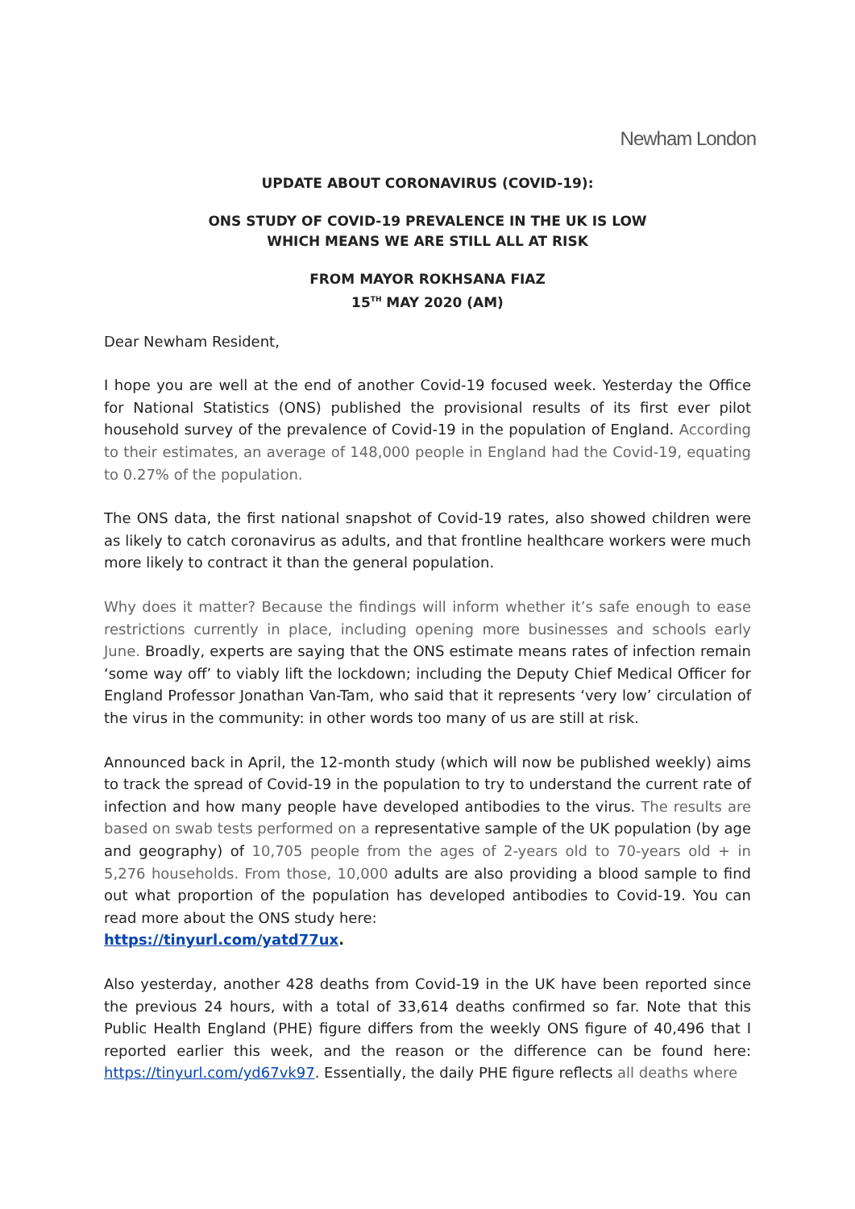Newham London
UPDATE ABOUT CORONAVIRUS (COVID-19):
ONS STUDY OF COVID-19 PREVALENCE IN THE UK IS LOW
WHICH MEANS WE ARE STILL ALL AT RISK
FROM MAYOR ROKHSANA FIAZ
15<sup>TH</sup> MAY 2020 (AM)
Dear Newham Resident,
I hope you are well at the end of another Covid-19 focused week. Yesterday the Office for National Statistics (ONS) published the provisional results of its first ever pilot household survey of the prevalence of Covid-19 in the population of England. According to their estimates, an average of 148,000 people in England had the Covid-19, equating to 0.27% of the population.
The ONS data, the first national snapshot of Covid-19 rates, also showed children were as likely to catch coronavirus as adults, and that frontline healthcare workers were much more likely to contract it than the general population.
Why does it matter? Because the findings will inform whether it’s safe enough to ease restrictions currently in place, including opening more businesses and schools early June. Broadly, experts are saying that the ONS estimate means rates of infection remain ‘some way off’ to viably lift the lockdown; including the Deputy Chief Medical Officer for England Professor Jonathan Van-Tam, who said that it represents ‘very low’ circulation of the virus in the community: in other words too many of us are still at risk.
Announced back in April, the 12-month study (which will now be published weekly) aims to track the spread of Covid-19 in the population to try to understand the current rate of infection and how many people have developed antibodies to the virus. The results are based on swab tests performed on a representative sample of the UK population (by age and geography) of 10,705 people from the ages of 2-years old to 70-years old + in 5,276 households. From those, 10,000 adults are also providing a blood sample to find out what proportion of the population has developed antibodies to Covid-19. You can read more about the ONS study here:
https://tinyurl.com/yatd77ux.
Also yesterday, another 428 deaths from Covid-19 in the UK have been reported since the previous 24 hours, with a total of 33,614 deaths confirmed so far. Note that this Public Health England (PHE) figure differs from the weekly ONS figure of 40,496 that I reported earlier this week, and the reason or the difference can be found here: https://tinyurl.com/yd67vk97. Essentially, the daily PHE figure reflects all deaths where